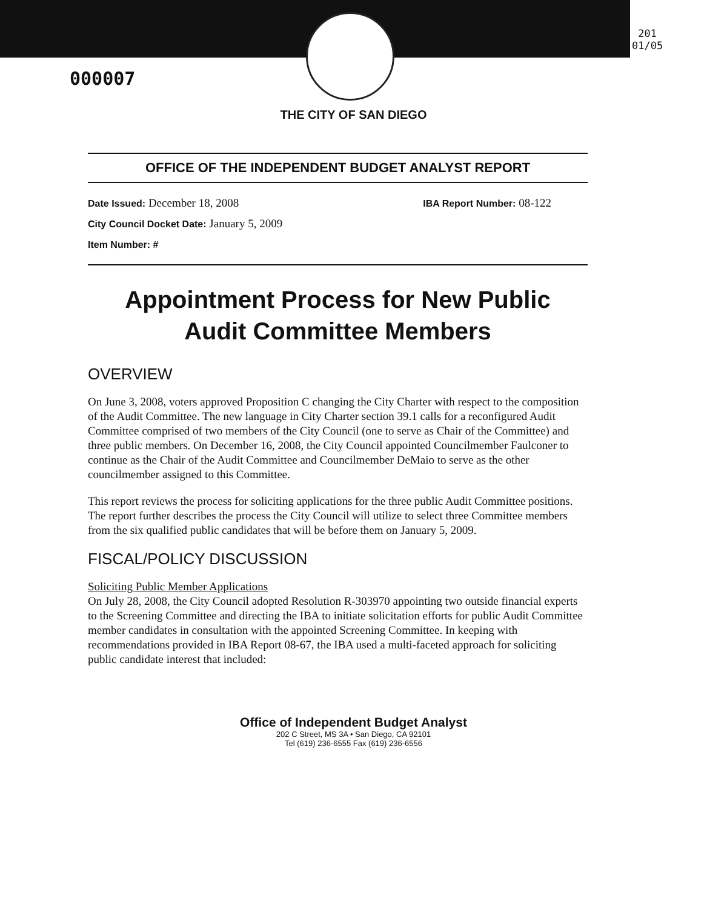000007
201
01/05
THE CITY OF SAN DIEGO
OFFICE OF THE INDEPENDENT BUDGET ANALYST REPORT
Date Issued: December 18, 2008 IBA Report Number: 08-122
City Council Docket Date: January 5, 2009
Item Number: #
Appointment Process for New Public
Audit Committee Members
OVERVIEW
On June 3, 2008, voters approved Proposition C changing the City Charter with respect to the composition of the Audit Committee. The new language in City Charter section 39.1 calls for a reconfigured Audit Committee comprised of two members of the City Council (one to serve as Chair of the Committee) and three public members. On December 16, 2008, the City Council appointed Councilmember Faulconer to continue as the Chair of the Audit Committee and Councilmember DeMaio to serve as the other councilmember assigned to this Committee.
This report reviews the process for soliciting applications for the three public Audit Committee positions. The report further describes the process the City Council will utilize to select three Committee members from the six qualified public candidates that will be before them on January 5, 2009.
FISCAL/POLICY DISCUSSION
Soliciting Public Member Applications
On July 28, 2008, the City Council adopted Resolution R-303970 appointing two outside financial experts to the Screening Committee and directing the IBA to initiate solicitation efforts for public Audit Committee member candidates in consultation with the appointed Screening Committee. In keeping with recommendations provided in IBA Report 08-67, the IBA used a multi-faceted approach for soliciting public candidate interest that included:
Office of Independent Budget Analyst
202 C Street, MS 3A • San Diego, CA 92101
Tel (619) 236-6555 Fax (619) 236-6556